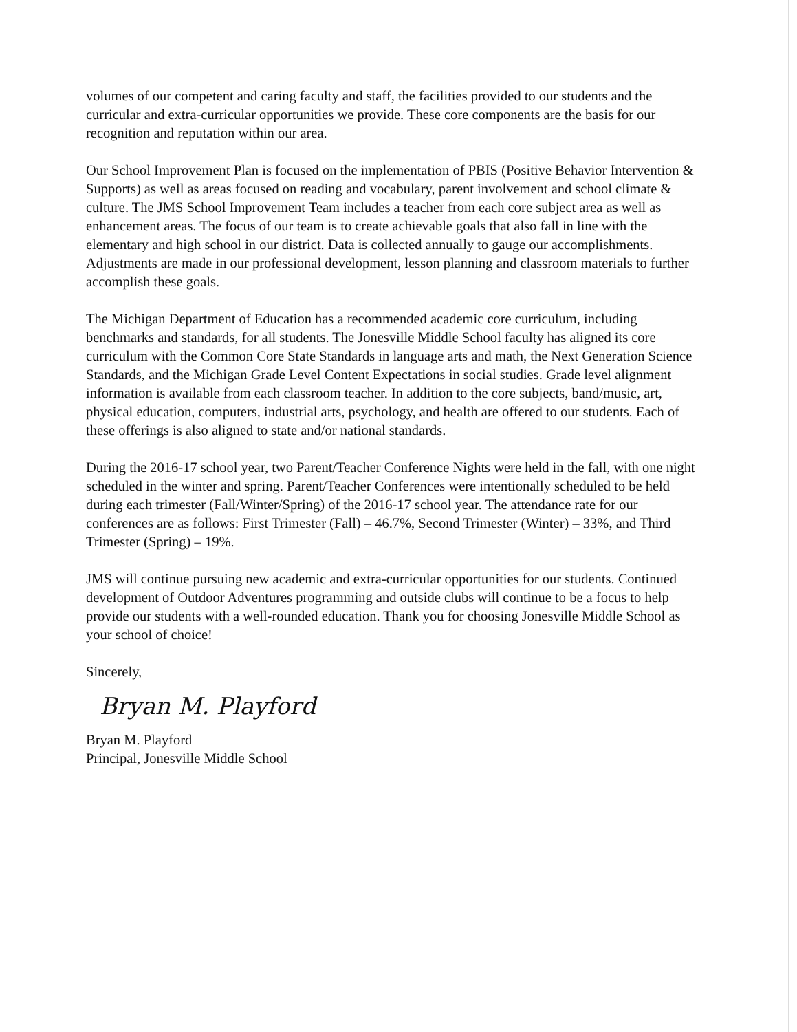volumes of our competent and caring faculty and staff, the facilities provided to our students and the curricular and extra-curricular opportunities we provide. These core components are the basis for our recognition and reputation within our area.
Our School Improvement Plan is focused on the implementation of PBIS (Positive Behavior Intervention & Supports) as well as areas focused on reading and vocabulary, parent involvement and school climate & culture. The JMS School Improvement Team includes a teacher from each core subject area as well as enhancement areas. The focus of our team is to create achievable goals that also fall in line with the elementary and high school in our district. Data is collected annually to gauge our accomplishments. Adjustments are made in our professional development, lesson planning and classroom materials to further accomplish these goals.
The Michigan Department of Education has a recommended academic core curriculum, including benchmarks and standards, for all students. The Jonesville Middle School faculty has aligned its core curriculum with the Common Core State Standards in language arts and math, the Next Generation Science Standards, and the Michigan Grade Level Content Expectations in social studies. Grade level alignment information is available from each classroom teacher. In addition to the core subjects, band/music, art, physical education, computers, industrial arts, psychology, and health are offered to our students. Each of these offerings is also aligned to state and/or national standards.
During the 2016-17 school year, two Parent/Teacher Conference Nights were held in the fall, with one night scheduled in the winter and spring. Parent/Teacher Conferences were intentionally scheduled to be held during each trimester (Fall/Winter/Spring) of the 2016-17 school year. The attendance rate for our conferences are as follows: First Trimester (Fall) – 46.7%, Second Trimester (Winter) – 33%, and Third Trimester (Spring) – 19%.
JMS will continue pursuing new academic and extra-curricular opportunities for our students. Continued development of Outdoor Adventures programming and outside clubs will continue to be a focus to help provide our students with a well-rounded education. Thank you for choosing Jonesville Middle School as your school of choice!
Sincerely,
Bryan M. Playford
Bryan M. Playford
Principal, Jonesville Middle School